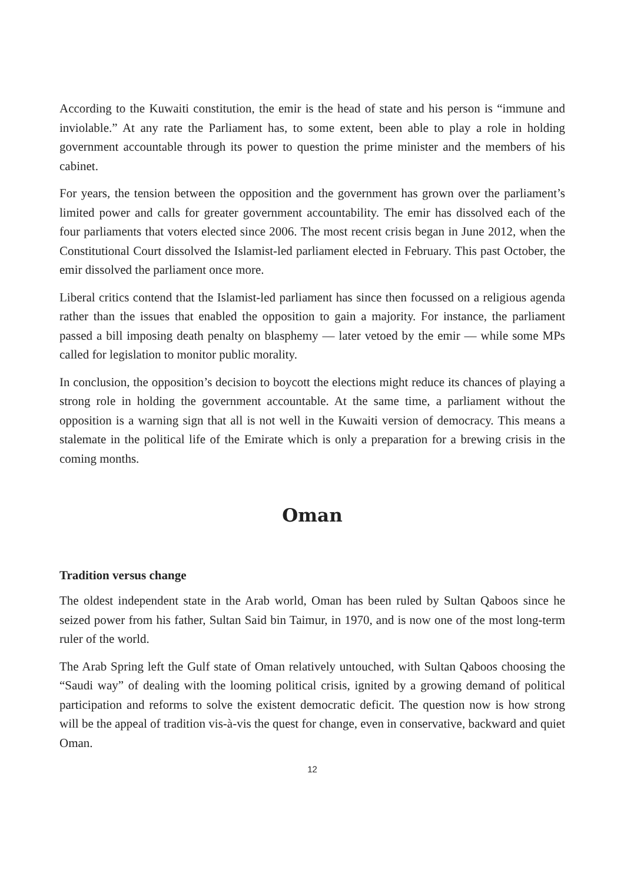According to the Kuwaiti constitution, the emir is the head of state and his person is “immune and inviolable.” At any rate the Parliament has, to some extent, been able to play a role in holding government accountable through its power to question the prime minister and the members of his cabinet.
For years, the tension between the opposition and the government has grown over the parliament’s limited power and calls for greater government accountability. The emir has dissolved each of the four parliaments that voters elected since 2006. The most recent crisis began in June 2012, when the Constitutional Court dissolved the Islamist-led parliament elected in February. This past October, the emir dissolved the parliament once more.
Liberal critics contend that the Islamist-led parliament has since then focussed on a religious agenda rather than the issues that enabled the opposition to gain a majority. For instance, the parliament passed a bill imposing death penalty on blasphemy — later vetoed by the emir — while some MPs called for legislation to monitor public morality.
In conclusion, the opposition’s decision to boycott the elections might reduce its chances of playing a strong role in holding the government accountable. At the same time, a parliament without the opposition is a warning sign that all is not well in the Kuwaiti version of democracy. This means a stalemate in the political life of the Emirate which is only a preparation for a brewing crisis in the coming months.
Oman
Tradition versus change
The oldest independent state in the Arab world, Oman has been ruled by Sultan Qaboos since he seized power from his father, Sultan Said bin Taimur, in 1970, and is now one of the most long-term ruler of the world.
The Arab Spring left the Gulf state of Oman relatively untouched, with Sultan Qaboos choosing the “Saudi way” of dealing with the looming political crisis, ignited by a growing demand of political participation and reforms to solve the existent democratic deficit. The question now is how strong will be the appeal of tradition vis-à-vis the quest for change, even in conservative, backward and quiet Oman.
12